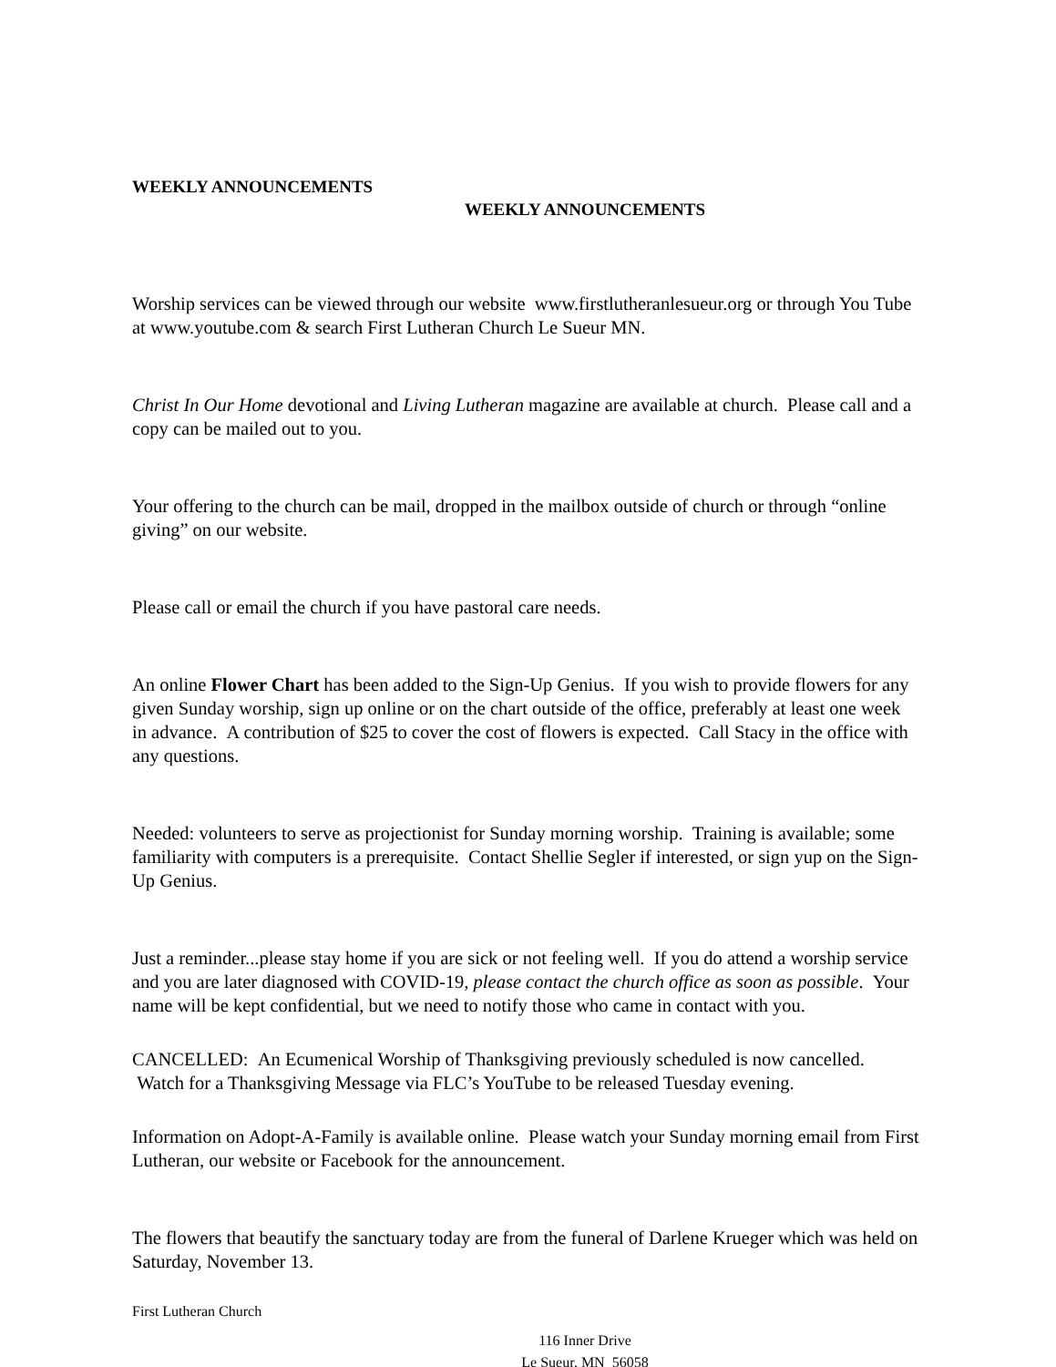WEEKLY ANNOUNCEMENTS
WEEKLY ANNOUNCEMENTS
Worship services can be viewed through our website www.firstlutheranlesueur.org or through You Tube at www.youtube.com & search First Lutheran Church Le Sueur MN.
Christ In Our Home devotional and Living Lutheran magazine are available at church. Please call and a copy can be mailed out to you.
Your offering to the church can be mail, dropped in the mailbox outside of church or through “online giving” on our website.
Please call or email the church if you have pastoral care needs.
An online Flower Chart has been added to the Sign-Up Genius. If you wish to provide flowers for any given Sunday worship, sign up online or on the chart outside of the office, preferably at least one week in advance. A contribution of $25 to cover the cost of flowers is expected. Call Stacy in the office with any questions.
Needed: volunteers to serve as projectionist for Sunday morning worship. Training is available; some familiarity with computers is a prerequisite. Contact Shellie Segler if interested, or sign yup on the Sign-Up Genius.
Just a reminder...please stay home if you are sick or not feeling well. If you do attend a worship service and you are later diagnosed with COVID-19, please contact the church office as soon as possible. Your name will be kept confidential, but we need to notify those who came in contact with you.
CANCELLED: An Ecumenical Worship of Thanksgiving previously scheduled is now cancelled. Watch for a Thanksgiving Message via FLC’s YouTube to be released Tuesday evening.
Information on Adopt-A-Family is available online. Please watch your Sunday morning email from First Lutheran, our website or Facebook for the announcement.
The flowers that beautify the sanctuary today are from the funeral of Darlene Krueger which was held on Saturday, November 13.
First Lutheran Church
116 Inner Drive
Le Sueur, MN 56058